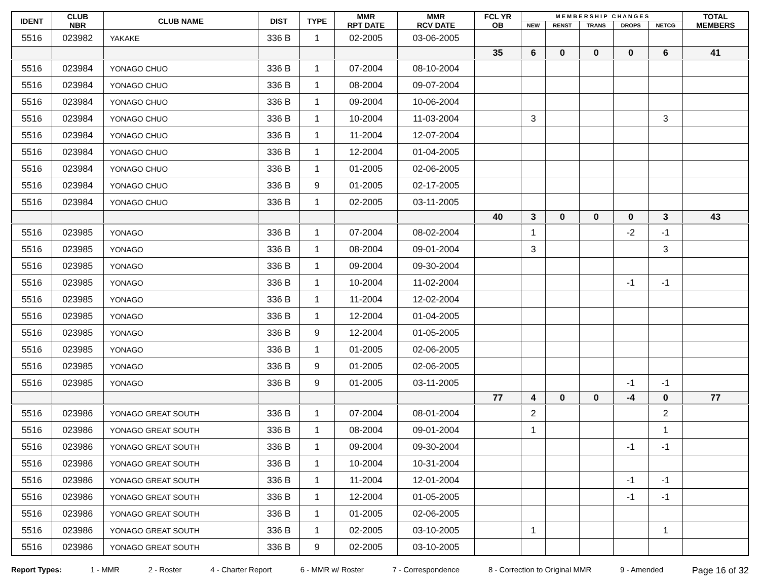| IDENT | CLUB NBR | CLUB NAME | DIST | TYPE | MMR RPT DATE | MMR RCV DATE | FCL YR OB | M E M B E R S H I P C H A N G E S | | | | | TOTAL MEMBERS |
| --- | --- | --- | --- | --- | --- | --- | --- | --- | --- | --- | --- | --- | --- |
| | | | | | | | | NEW | RENST | TRANS | DROPS | NETCG | |
| 5516 | 023982 | YAKAKE | 336 B | 1 | 02-2005 | 03-06-2005 | | | | | | | |
| | | | | | | | 35 | 6 | 0 | 0 | 0 | 6 | 41 |
| 5516 | 023984 | YONAGO CHUO | 336 B | 1 | 07-2004 | 08-10-2004 | | | | | | | |
| 5516 | 023984 | YONAGO CHUO | 336 B | 1 | 08-2004 | 09-07-2004 | | | | | | | |
| 5516 | 023984 | YONAGO CHUO | 336 B | 1 | 09-2004 | 10-06-2004 | | | | | | | |
| 5516 | 023984 | YONAGO CHUO | 336 B | 1 | 10-2004 | 11-03-2004 | | 3 | | | | 3 | |
| 5516 | 023984 | YONAGO CHUO | 336 B | 1 | 11-2004 | 12-07-2004 | | | | | | | |
| 5516 | 023984 | YONAGO CHUO | 336 B | 1 | 12-2004 | 01-04-2005 | | | | | | | |
| 5516 | 023984 | YONAGO CHUO | 336 B | 1 | 01-2005 | 02-06-2005 | | | | | | | |
| 5516 | 023984 | YONAGO CHUO | 336 B | 9 | 01-2005 | 02-17-2005 | | | | | | | |
| 5516 | 023984 | YONAGO CHUO | 336 B | 1 | 02-2005 | 03-11-2005 | | | | | | | |
| | | | | | | | 40 | 3 | 0 | 0 | 0 | 3 | 43 |
| 5516 | 023985 | YONAGO | 336 B | 1 | 07-2004 | 08-02-2004 | | 1 | | | -2 | -1 | |
| 5516 | 023985 | YONAGO | 336 B | 1 | 08-2004 | 09-01-2004 | | 3 | | | | 3 | |
| 5516 | 023985 | YONAGO | 336 B | 1 | 09-2004 | 09-30-2004 | | | | | | | |
| 5516 | 023985 | YONAGO | 336 B | 1 | 10-2004 | 11-02-2004 | | | | | -1 | -1 | |
| 5516 | 023985 | YONAGO | 336 B | 1 | 11-2004 | 12-02-2004 | | | | | | | |
| 5516 | 023985 | YONAGO | 336 B | 1 | 12-2004 | 01-04-2005 | | | | | | | |
| 5516 | 023985 | YONAGO | 336 B | 9 | 12-2004 | 01-05-2005 | | | | | | | |
| 5516 | 023985 | YONAGO | 336 B | 1 | 01-2005 | 02-06-2005 | | | | | | | |
| 5516 | 023985 | YONAGO | 336 B | 9 | 01-2005 | 02-06-2005 | | | | | | | |
| 5516 | 023985 | YONAGO | 336 B | 9 | 01-2005 | 03-11-2005 | | | | | -1 | -1 | |
| | | | | | | | 77 | 4 | 0 | 0 | -4 | 0 | 77 |
| 5516 | 023986 | YONAGO GREAT SOUTH | 336 B | 1 | 07-2004 | 08-01-2004 | | 2 | | | | 2 | |
| 5516 | 023986 | YONAGO GREAT SOUTH | 336 B | 1 | 08-2004 | 09-01-2004 | | 1 | | | | 1 | |
| 5516 | 023986 | YONAGO GREAT SOUTH | 336 B | 1 | 09-2004 | 09-30-2004 | | | | | -1 | -1 | |
| 5516 | 023986 | YONAGO GREAT SOUTH | 336 B | 1 | 10-2004 | 10-31-2004 | | | | | | | |
| 5516 | 023986 | YONAGO GREAT SOUTH | 336 B | 1 | 11-2004 | 12-01-2004 | | | | | -1 | -1 | |
| 5516 | 023986 | YONAGO GREAT SOUTH | 336 B | 1 | 12-2004 | 01-05-2005 | | | | | -1 | -1 | |
| 5516 | 023986 | YONAGO GREAT SOUTH | 336 B | 1 | 01-2005 | 02-06-2005 | | | | | | | |
| 5516 | 023986 | YONAGO GREAT SOUTH | 336 B | 1 | 02-2005 | 03-10-2005 | | 1 | | | | 1 | |
| 5516 | 023986 | YONAGO GREAT SOUTH | 336 B | 9 | 02-2005 | 03-10-2005 | | | | | | | |
Report Types: 1 - MMR 2 - Roster 4 - Charter Report 6 - MMR w/ Roster 7 - Correspondence 8 - Correction to Original MMR 9 - Amended Page 16 of 32